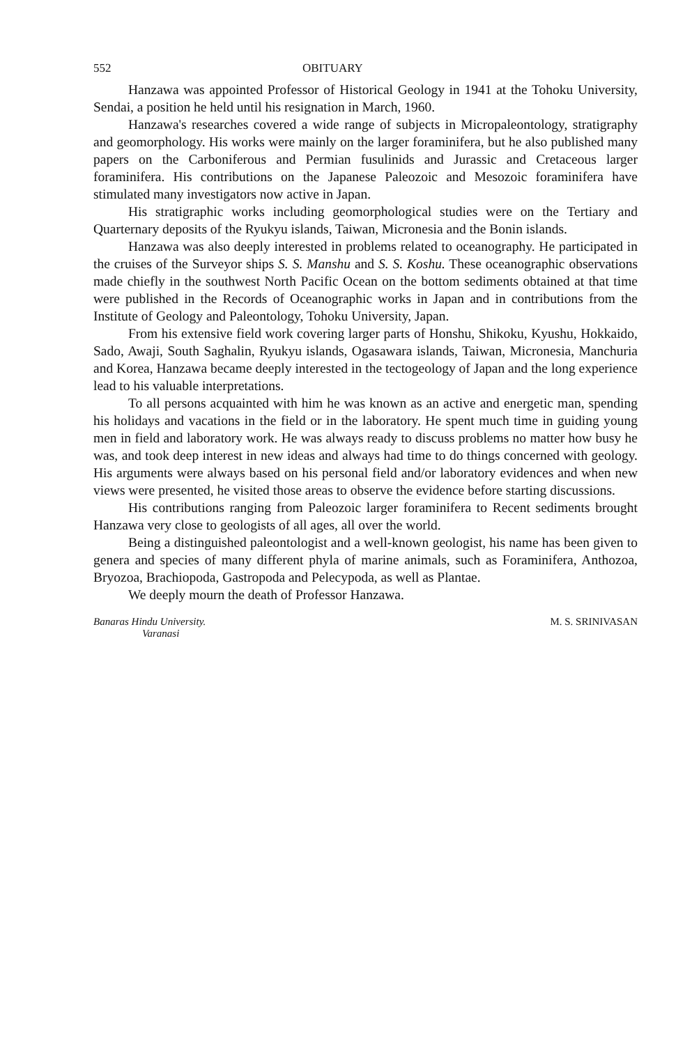552 OBITUARY
Hanzawa was appointed Professor of Historical Geology in 1941 at the Tohoku University, Sendai, a position he held until his resignation in March, 1960.
Hanzawa's researches covered a wide range of subjects in Micropaleontology, stratigraphy and geomorphology. His works were mainly on the larger foraminifera, but he also published many papers on the Carboniferous and Permian fusulinids and Jurassic and Cretaceous larger foraminifera. His contributions on the Japanese Paleozoic and Mesozoic foraminifera have stimulated many investigators now active in Japan.
His stratigraphic works including geomorphological studies were on the Tertiary and Quarternary deposits of the Ryukyu islands, Taiwan, Micronesia and the Bonin islands.
Hanzawa was also deeply interested in problems related to oceanography. He participated in the cruises of the Surveyor ships S. S. Manshu and S. S. Koshu. These oceanographic observations made chiefly in the southwest North Pacific Ocean on the bottom sediments obtained at that time were published in the Records of Oceanographic works in Japan and in contributions from the Institute of Geology and Paleontology, Tohoku University, Japan.
From his extensive field work covering larger parts of Honshu, Shikoku, Kyushu, Hokkaido, Sado, Awaji, South Saghalin, Ryukyu islands, Ogasawara islands, Taiwan, Micronesia, Manchuria and Korea, Hanzawa became deeply interested in the tectogeology of Japan and the long experience lead to his valuable interpretations.
To all persons acquainted with him he was known as an active and energetic man, spending his holidays and vacations in the field or in the laboratory. He spent much time in guiding young men in field and laboratory work. He was always ready to discuss problems no matter how busy he was, and took deep interest in new ideas and always had time to do things concerned with geology. His arguments were always based on his personal field and/or laboratory evidences and when new views were presented, he visited those areas to observe the evidence before starting discussions.
His contributions ranging from Paleozoic larger foraminifera to Recent sediments brought Hanzawa very close to geologists of all ages, all over the world.
Being a distinguished paleontologist and a well-known geologist, his name has been given to genera and species of many different phyla of marine animals, such as Foraminifera, Anthozoa, Bryozoa, Brachiopoda, Gastropoda and Pelecypoda, as well as Plantae.
We deeply mourn the death of Professor Hanzawa.
Banaras Hindu University.
Varanasi
M. S. SRINIVASAN